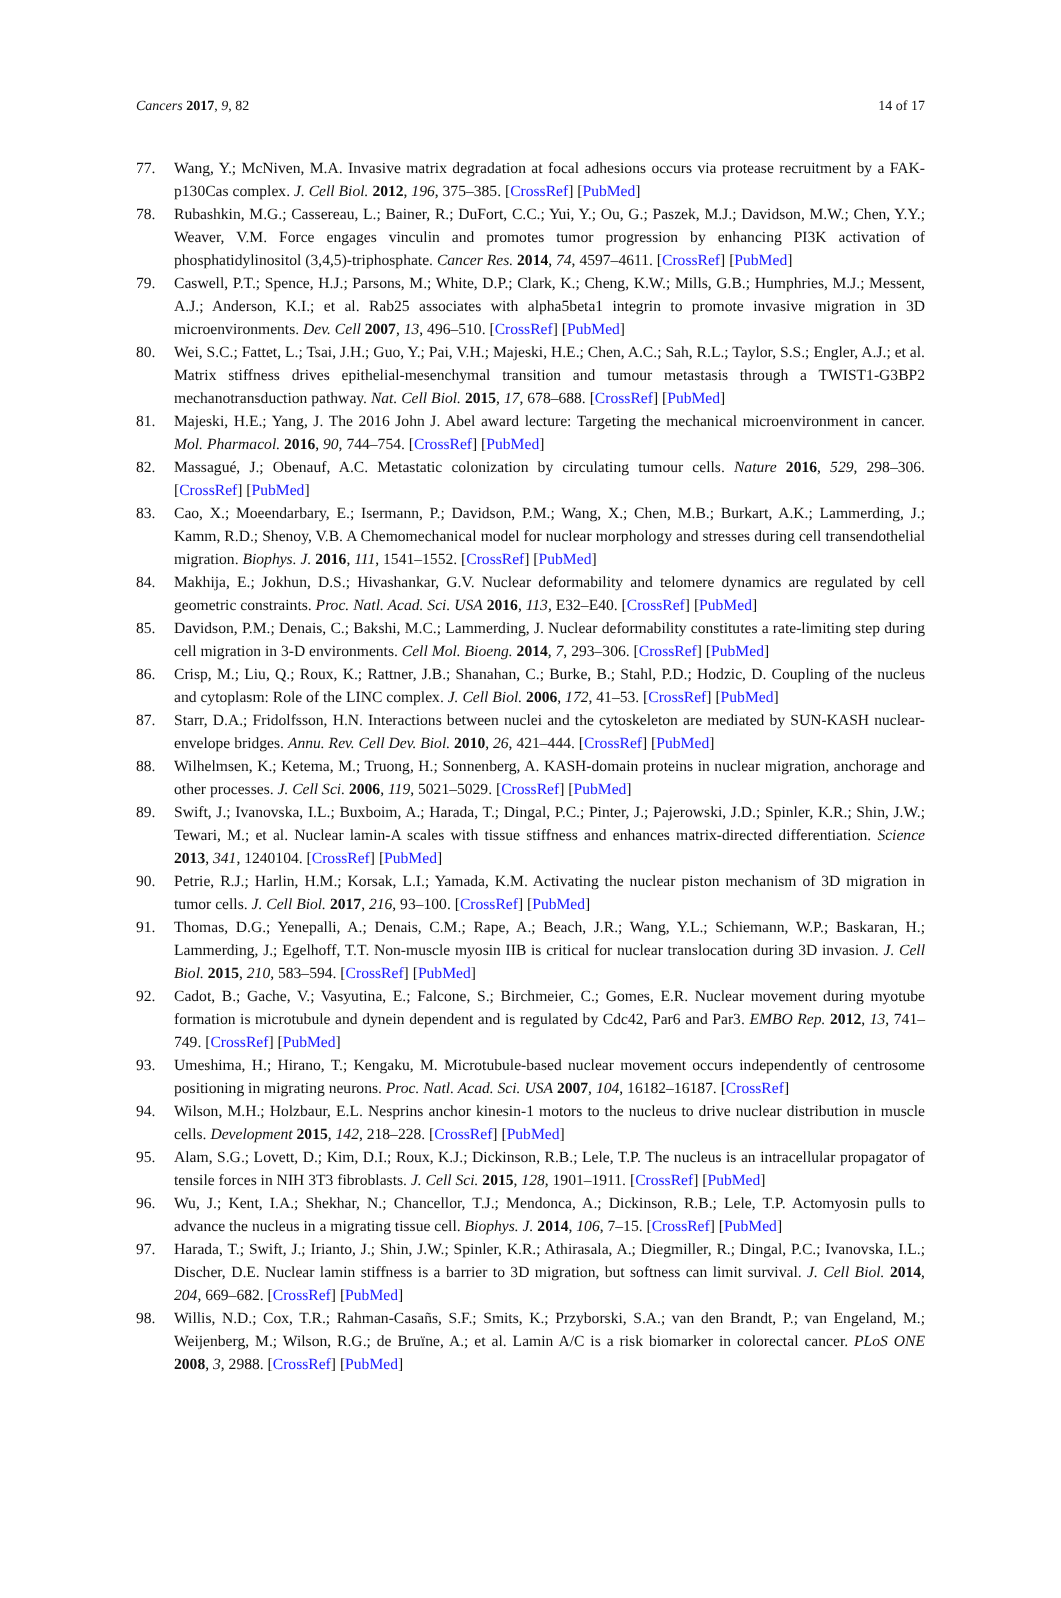Cancers 2017, 9, 82 14 of 17
77. Wang, Y.; McNiven, M.A. Invasive matrix degradation at focal adhesions occurs via protease recruitment by a FAK-p130Cas complex. J. Cell Biol. 2012, 196, 375–385. [CrossRef] [PubMed]
78. Rubashkin, M.G.; Cassereau, L.; Bainer, R.; DuFort, C.C.; Yui, Y.; Ou, G.; Paszek, M.J.; Davidson, M.W.; Chen, Y.Y.; Weaver, V.M. Force engages vinculin and promotes tumor progression by enhancing PI3K activation of phosphatidylinositol (3,4,5)-triphosphate. Cancer Res. 2014, 74, 4597–4611. [CrossRef] [PubMed]
79. Caswell, P.T.; Spence, H.J.; Parsons, M.; White, D.P.; Clark, K.; Cheng, K.W.; Mills, G.B.; Humphries, M.J.; Messent, A.J.; Anderson, K.I.; et al. Rab25 associates with alpha5beta1 integrin to promote invasive migration in 3D microenvironments. Dev. Cell 2007, 13, 496–510. [CrossRef] [PubMed]
80. Wei, S.C.; Fattet, L.; Tsai, J.H.; Guo, Y.; Pai, V.H.; Majeski, H.E.; Chen, A.C.; Sah, R.L.; Taylor, S.S.; Engler, A.J.; et al. Matrix stiffness drives epithelial-mesenchymal transition and tumour metastasis through a TWIST1-G3BP2 mechanotransduction pathway. Nat. Cell Biol. 2015, 17, 678–688. [CrossRef] [PubMed]
81. Majeski, H.E.; Yang, J. The 2016 John J. Abel award lecture: Targeting the mechanical microenvironment in cancer. Mol. Pharmacol. 2016, 90, 744–754. [CrossRef] [PubMed]
82. Massagué, J.; Obenauf, A.C. Metastatic colonization by circulating tumour cells. Nature 2016, 529, 298–306. [CrossRef] [PubMed]
83. Cao, X.; Moeendarbary, E.; Isermann, P.; Davidson, P.M.; Wang, X.; Chen, M.B.; Burkart, A.K.; Lammerding, J.; Kamm, R.D.; Shenoy, V.B. A Chemomechanical model for nuclear morphology and stresses during cell transendothelial migration. Biophys. J. 2016, 111, 1541–1552. [CrossRef] [PubMed]
84. Makhija, E.; Jokhun, D.S.; Hivashankar, G.V. Nuclear deformability and telomere dynamics are regulated by cell geometric constraints. Proc. Natl. Acad. Sci. USA 2016, 113, E32–E40. [CrossRef] [PubMed]
85. Davidson, P.M.; Denais, C.; Bakshi, M.C.; Lammerding, J. Nuclear deformability constitutes a rate-limiting step during cell migration in 3-D environments. Cell Mol. Bioeng. 2014, 7, 293–306. [CrossRef] [PubMed]
86. Crisp, M.; Liu, Q.; Roux, K.; Rattner, J.B.; Shanahan, C.; Burke, B.; Stahl, P.D.; Hodzic, D. Coupling of the nucleus and cytoplasm: Role of the LINC complex. J. Cell Biol. 2006, 172, 41–53. [CrossRef] [PubMed]
87. Starr, D.A.; Fridolfsson, H.N. Interactions between nuclei and the cytoskeleton are mediated by SUN-KASH nuclear-envelope bridges. Annu. Rev. Cell Dev. Biol. 2010, 26, 421–444. [CrossRef] [PubMed]
88. Wilhelmsen, K.; Ketema, M.; Truong, H.; Sonnenberg, A. KASH-domain proteins in nuclear migration, anchorage and other processes. J. Cell Sci. 2006, 119, 5021–5029. [CrossRef] [PubMed]
89. Swift, J.; Ivanovska, I.L.; Buxboim, A.; Harada, T.; Dingal, P.C.; Pinter, J.; Pajerowski, J.D.; Spinler, K.R.; Shin, J.W.; Tewari, M.; et al. Nuclear lamin-A scales with tissue stiffness and enhances matrix-directed differentiation. Science 2013, 341, 1240104. [CrossRef] [PubMed]
90. Petrie, R.J.; Harlin, H.M.; Korsak, L.I.; Yamada, K.M. Activating the nuclear piston mechanism of 3D migration in tumor cells. J. Cell Biol. 2017, 216, 93–100. [CrossRef] [PubMed]
91. Thomas, D.G.; Yenepalli, A.; Denais, C.M.; Rape, A.; Beach, J.R.; Wang, Y.L.; Schiemann, W.P.; Baskaran, H.; Lammerding, J.; Egelhoff, T.T. Non-muscle myosin IIB is critical for nuclear translocation during 3D invasion. J. Cell Biol. 2015, 210, 583–594. [CrossRef] [PubMed]
92. Cadot, B.; Gache, V.; Vasyutina, E.; Falcone, S.; Birchmeier, C.; Gomes, E.R. Nuclear movement during myotube formation is microtubule and dynein dependent and is regulated by Cdc42, Par6 and Par3. EMBO Rep. 2012, 13, 741–749. [CrossRef] [PubMed]
93. Umeshima, H.; Hirano, T.; Kengaku, M. Microtubule-based nuclear movement occurs independently of centrosome positioning in migrating neurons. Proc. Natl. Acad. Sci. USA 2007, 104, 16182–16187. [CrossRef]
94. Wilson, M.H.; Holzbaur, E.L. Nesprins anchor kinesin-1 motors to the nucleus to drive nuclear distribution in muscle cells. Development 2015, 142, 218–228. [CrossRef] [PubMed]
95. Alam, S.G.; Lovett, D.; Kim, D.I.; Roux, K.J.; Dickinson, R.B.; Lele, T.P. The nucleus is an intracellular propagator of tensile forces in NIH 3T3 fibroblasts. J. Cell Sci. 2015, 128, 1901–1911. [CrossRef] [PubMed]
96. Wu, J.; Kent, I.A.; Shekhar, N.; Chancellor, T.J.; Mendonca, A.; Dickinson, R.B.; Lele, T.P. Actomyosin pulls to advance the nucleus in a migrating tissue cell. Biophys. J. 2014, 106, 7–15. [CrossRef] [PubMed]
97. Harada, T.; Swift, J.; Irianto, J.; Shin, J.W.; Spinler, K.R.; Athirasala, A.; Diegmiller, R.; Dingal, P.C.; Ivanovska, I.L.; Discher, D.E. Nuclear lamin stiffness is a barrier to 3D migration, but softness can limit survival. J. Cell Biol. 2014, 204, 669–682. [CrossRef] [PubMed]
98. Willis, N.D.; Cox, T.R.; Rahman-Casañs, S.F.; Smits, K.; Przyborski, S.A.; van den Brandt, P.; van Engeland, M.; Weijenberg, M.; Wilson, R.G.; de Bruïne, A.; et al. Lamin A/C is a risk biomarker in colorectal cancer. PLoS ONE 2008, 3, 2988. [CrossRef] [PubMed]